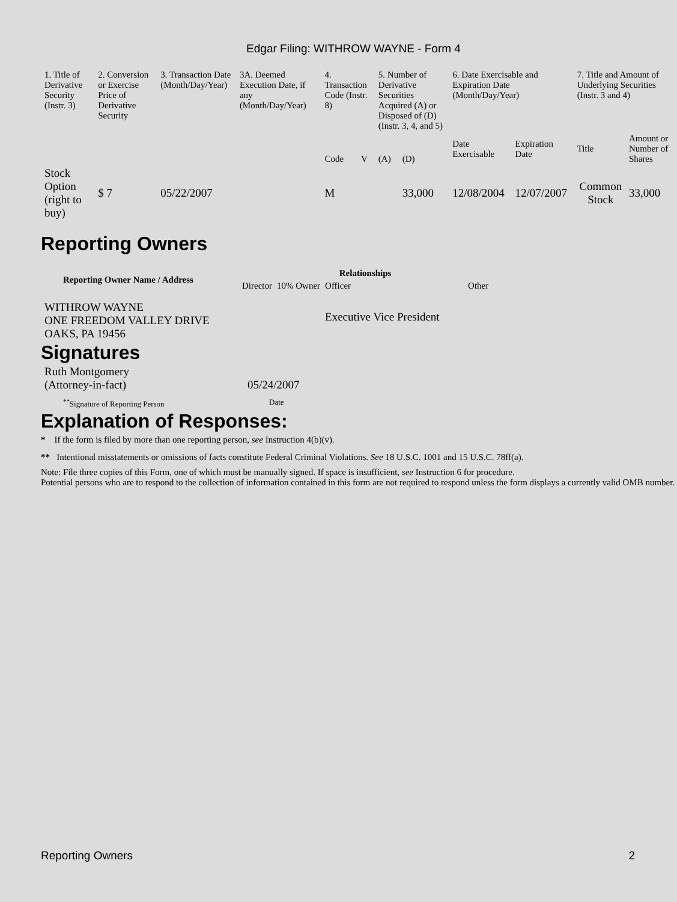Edgar Filing: WITHROW WAYNE - Form 4
| 1. Title of Derivative Security (Instr. 3) | 2. Conversion or Exercise Price of Derivative Security | 3. Transaction Date (Month/Day/Year) | 3A. Deemed Execution Date, if any (Month/Day/Year) | 4. Transaction Code (Instr. 8) | | 5. Number of Derivative Securities Acquired (A) or Disposed of (D) (Instr. 3, 4, and 5) | | 6. Date Exercisable and Expiration Date (Month/Day/Year) | | 7. Title and Amount of Underlying Securities (Instr. 3 and 4) | |
| | | | | Code | V | (A) | (D) | Date Exercisable | Expiration Date | Title | Amount or Number of Shares |
| Stock Option (right to buy) | $ 7 | 05/22/2007 | | M | | | 33,000 | 12/08/2004 | 12/07/2007 | Common Stock | 33,000 |
Reporting Owners
| Reporting Owner Name / Address | Relationships | | | |
| --- | --- | --- | --- | --- |
| | Director | 10% Owner | Officer | Other |
| WITHROW WAYNE ONE FREEDOM VALLEY DRIVE OAKS, PA 19456 | | | Executive Vice President | |
Signatures
| Ruth Montgomery (Attorney-in-fact) | 05/24/2007 |
| <sup>**</sup> Signature of Reporting Person | Date |
Explanation of Responses:
* If the form is filed by more than one reporting person, see Instruction 4(b)(v).
** Intentional misstatements or omissions of facts constitute Federal Criminal Violations. See 18 U.S.C. 1001 and 15 U.S.C. 78ff(a).
Note: File three copies of this Form, one of which must be manually signed. If space is insufficient, see Instruction 6 for procedure.
Potential persons who are to respond to the collection of information contained in this form are not required to respond unless the form displays a currently valid OMB number.
Reporting Owners 2